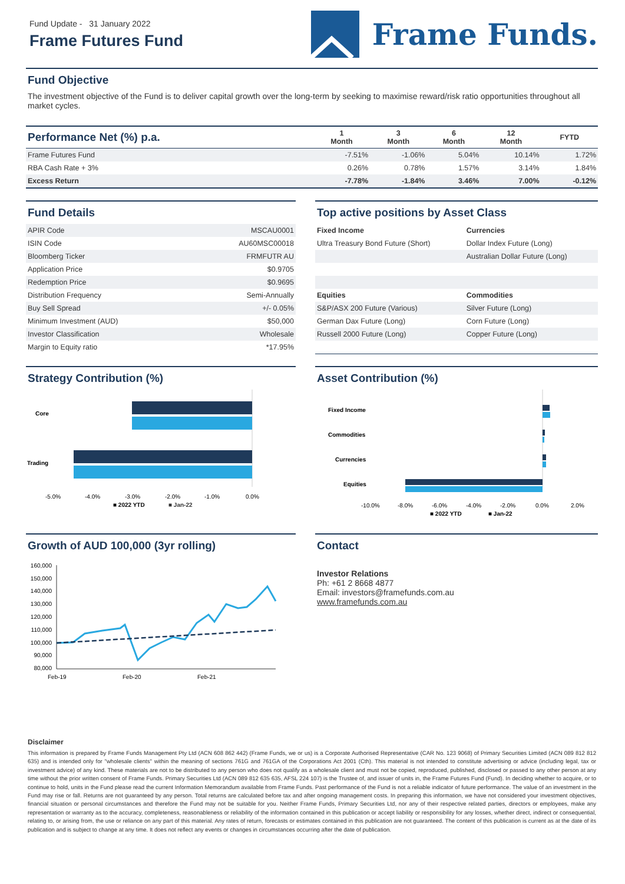Fund Update - 31 January 2022
Frame Futures Fund
Frame Funds.
Fund Objective
The investment objective of the Fund is to deliver capital growth over the long-term by seeking to maximise reward/risk ratio opportunities throughout all market cycles.
| Performance Net (%) p.a. | 1 Month | 3 Month | 6 Month | 12 Month | FYTD |
| --- | --- | --- | --- | --- | --- |
| Frame Futures Fund | -7.51% | -1.06% | 5.04% | 10.14% | 1.72% |
| RBA Cash Rate + 3% | 0.26% | 0.78% | 1.57% | 3.14% | 1.84% |
| Excess Return | -7.78% | -1.84% | 3.46% | 7.00% | -0.12% |
Fund Details
| APIR Code | MSCAU0001 |
| ISIN Code | AU60MSC00018 |
| Bloomberg Ticker | FRMFUTR AU |
| Application Price | $0.9705 |
| Redemption Price | $0.9695 |
| Distribution Frequency | Semi-Annually |
| Buy Sell Spread | +/- 0.05% |
| Minimum Investment (AUD) | $50,000 |
| Investor Classification | Wholesale |
| Margin to Equity ratio | *17.95% |
Top active positions by Asset Class
| Fixed Income | Currencies |
| --- | --- |
| Ultra Treasury Bond Future (Short) | Dollar Index Future (Long) |
| | Australian Dollar Future (Long) |
| Equities | Commodities |
| S&P/ASX 200 Future (Various) | Silver Future (Long) |
| German Dax Future (Long) | Corn Future (Long) |
| Russell 2000 Future (Long) | Copper Future (Long) |
Strategy Contribution (%)
Core
Trading
-5.0%
-4.0%
-3.0%
-2.0%
-1.0%
0.0%
■ 2022 YTD
■ Jan-22
Asset Contribution (%)
Fixed Income
Commodities
Currencies
Equities
-10.0%
-8.0%
-6.0%
-4.0%
-2.0%
0.0%
2.0%
■ 2022 YTD
■ Jan-22
Growth of AUD 100,000 (3yr rolling)
160,000
150,000
140,000
130,000
120,000
110,000
100,000
90,000
80,000
Feb-19
Feb-20
Feb-21
Contact
Investor Relations
Ph: +61 2 8668 4877
Email: investors@framefunds.com.au
www.framefunds.com.au
Disclaimer
This information is prepared by Frame Funds Management Pty Ltd (ACN 608 862 442) (Frame Funds, we or us) is a Corporate Authorised Representative (CAR No. 123 9068) of Primary Securities Limited (ACN 089 812 812 635) and is intended only for "wholesale clients" within the meaning of sections 761G and 761GA of the Corporations Act 2001 (Cth). This material is not intended to constitute advertising or advice (including legal, tax or investment advice) of any kind. These materials are not to be distributed to any person who does not qualify as a wholesale client and must not be copied, reproduced, published, disclosed or passed to any other person at any time without the prior written consent of Frame Funds. Primary Securities Ltd (ACN 089 812 635 635, AFSL 224 107) is the Trustee of, and issuer of units in, the Frame Futures Fund (Fund). In deciding whether to acquire, or to continue to hold, units in the Fund please read the current Information Memorandum available from Frame Funds. Past performance of the Fund is not a reliable indicator of future performance. The value of an investment in the Fund may rise or fall. Returns are not guaranteed by any person. Total returns are calculated before tax and after ongoing management costs. In preparing this information, we have not considered your investment objectives, financial situation or personal circumstances and therefore the Fund may not be suitable for you. Neither Frame Funds, Primary Securities Ltd, nor any of their respective related parties, directors or employees, make any representation or warranty as to the accuracy, completeness, reasonableness or reliability of the information contained in this publication or accept liability or responsibility for any losses, whether direct, indirect or consequential, relating to, or arising from, the use or reliance on any part of this material. Any rates of return, forecasts or estimates contained in this publication are not guaranteed. The content of this publication is current as at the date of its publication and is subject to change at any time. It does not reflect any events or changes in circumstances occurring after the date of publication.